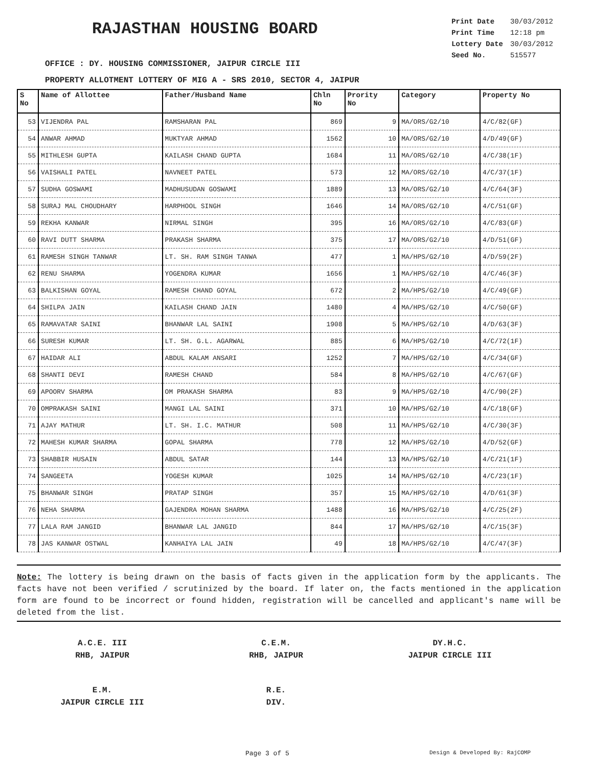RAJASTHAN HOUSING BOARD
| Print Date | 30/03/2012 |
| Print Time | 12:18 pm |
| Lottery Date | 30/03/2012 |
| Seed No. | 515577 |
OFFICE : DY. HOUSING COMMISSIONER, JAIPUR CIRCLE III
PROPERTY ALLOTMENT LOTTERY OF MIG A - SRS 2010, SECTOR 4, JAIPUR
| S No | Name of Allottee | Father/Husband Name | Chln No | Prority No | Category | Property No |
| --- | --- | --- | --- | --- | --- | --- |
| 53 | VIJENDRA PAL | RAMSHARAN PAL | 869 | 9 | MA/ORS/G2/10 | 4/C/82(GF) |
| 54 | ANWAR AHMAD | MUKTYAR AHMAD | 1562 | 10 | MA/ORS/G2/10 | 4/D/49(GF) |
| 55 | MITHLESH GUPTA | KAILASH CHAND GUPTA | 1684 | 11 | MA/ORS/G2/10 | 4/C/38(1F) |
| 56 | VAISHALI PATEL | NAVNEET PATEL | 573 | 12 | MA/ORS/G2/10 | 4/C/37(1F) |
| 57 | SUDHA GOSWAMI | MADHUSUDAN GOSWAMI | 1889 | 13 | MA/ORS/G2/10 | 4/C/64(3F) |
| 58 | SURAJ MAL CHOUDHARY | HARPHOOL SINGH | 1646 | 14 | MA/ORS/G2/10 | 4/C/51(GF) |
| 59 | REKHA KANWAR | NIRMAL SINGH | 395 | 16 | MA/ORS/G2/10 | 4/C/83(GF) |
| 60 | RAVI DUTT SHARMA | PRAKASH SHARMA | 375 | 17 | MA/ORS/G2/10 | 4/D/51(GF) |
| 61 | RAMESH SINGH TANWAR | LT. SH. RAM SINGH TANWA | 477 | 1 | MA/HPS/G2/10 | 4/D/59(2F) |
| 62 | RENU SHARMA | YOGENDRA KUMAR | 1656 | 1 | MA/HPS/G2/10 | 4/C/46(3F) |
| 63 | BALKISHAN GOYAL | RAMESH CHAND GOYAL | 672 | 2 | MA/HPS/G2/10 | 4/C/49(GF) |
| 64 | SHILPA JAIN | KAILASH CHAND JAIN | 1480 | 4 | MA/HPS/G2/10 | 4/C/50(GF) |
| 65 | RAMAVATAR SAINI | BHANWAR LAL SAINI | 1908 | 5 | MA/HPS/G2/10 | 4/D/63(3F) |
| 66 | SURESH KUMAR | LT. SH. G.L. AGARWAL | 885 | 6 | MA/HPS/G2/10 | 4/C/72(1F) |
| 67 | HAIDAR ALI | ABDUL KALAM ANSARI | 1252 | 7 | MA/HPS/G2/10 | 4/C/34(GF) |
| 68 | SHANTI DEVI | RAMESH CHAND | 584 | 8 | MA/HPS/G2/10 | 4/C/67(GF) |
| 69 | APOORV SHARMA | OM PRAKASH SHARMA | 83 | 9 | MA/HPS/G2/10 | 4/C/90(2F) |
| 70 | OMPRAKASH SAINI | MANGI LAL SAINI | 371 | 10 | MA/HPS/G2/10 | 4/C/18(GF) |
| 71 | AJAY MATHUR | LT. SH. I.C. MATHUR | 508 | 11 | MA/HPS/G2/10 | 4/C/30(3F) |
| 72 | MAHESH KUMAR SHARMA | GOPAL SHARMA | 778 | 12 | MA/HPS/G2/10 | 4/D/52(GF) |
| 73 | SHABBIR HUSAIN | ABDUL SATAR | 144 | 13 | MA/HPS/G2/10 | 4/C/21(1F) |
| 74 | SANGEETA | YOGESH KUMAR | 1025 | 14 | MA/HPS/G2/10 | 4/C/23(1F) |
| 75 | BHANWAR SINGH | PRATAP SINGH | 357 | 15 | MA/HPS/G2/10 | 4/D/61(3F) |
| 76 | NEHA SHARMA | GAJENDRA MOHAN SHARMA | 1488 | 16 | MA/HPS/G2/10 | 4/C/25(2F) |
| 77 | LALA RAM JANGID | BHANWAR LAL JANGID | 844 | 17 | MA/HPS/G2/10 | 4/C/15(3F) |
| 78 | JAS KANWAR OSTWAL | KANHAIYA LAL JAIN | 49 | 18 | MA/HPS/G2/10 | 4/C/47(3F) |
Note: The lottery is being drawn on the basis of facts given in the application form by the applicants. The facts have not been verified / scrutinized by the board. If later on, the facts mentioned in the application form are found to be incorrect or found hidden, registration will be cancelled and applicant's name will be deleted from the list.
A.C.E. III
RHB, JAIPUR
C.E.M.
RHB, JAIPUR
DY.H.C.
JAIPUR CIRCLE III
E.M.
JAIPUR CIRCLE III
R.E.
DIV.
Page 3 of 5 Design & Developed By: RajCOMP